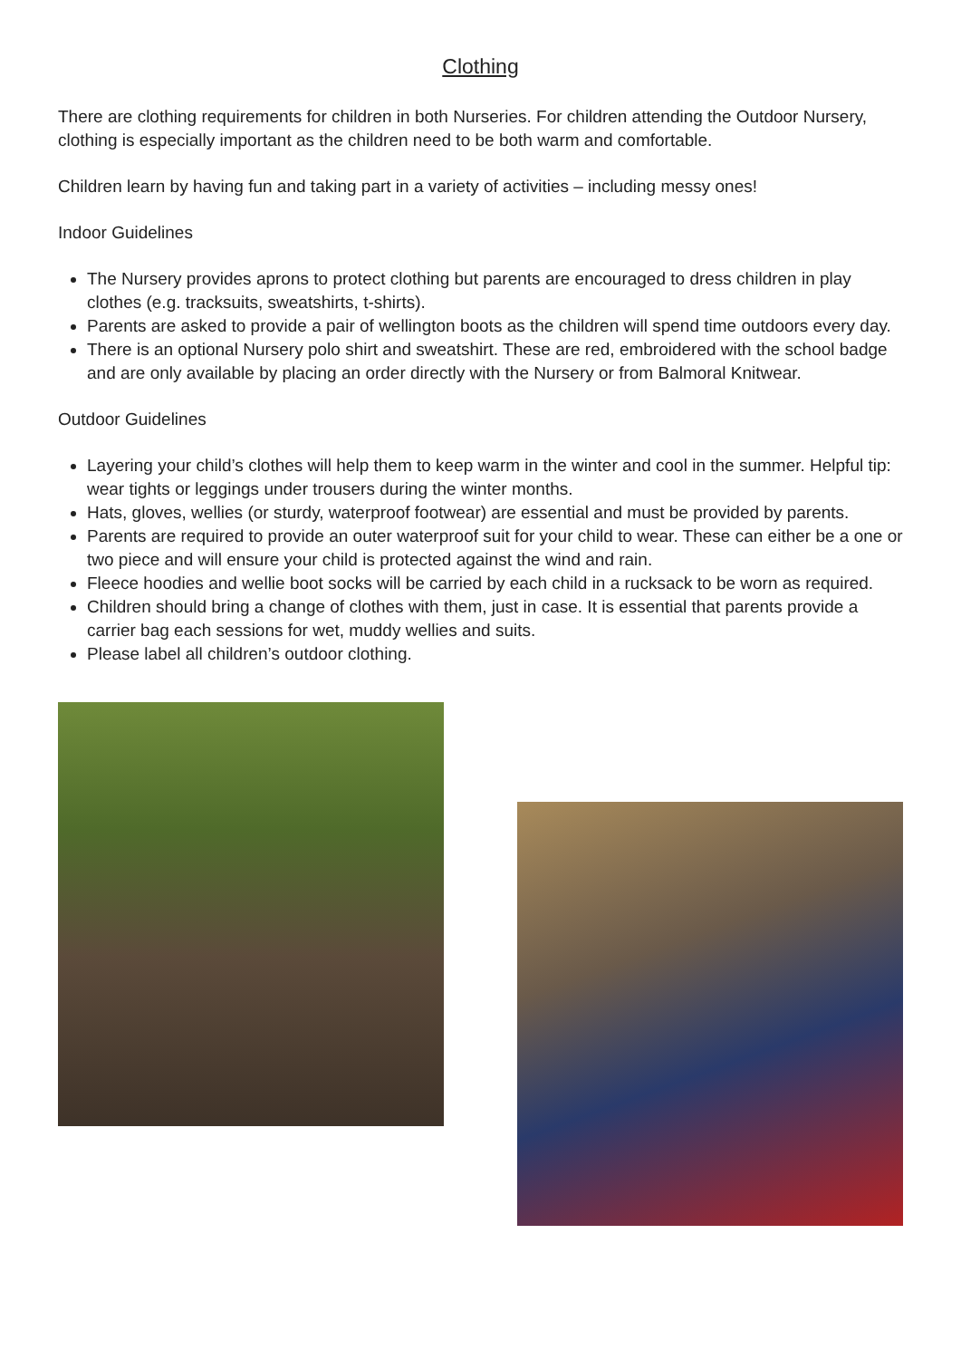Clothing
There are clothing requirements for children in both Nurseries. For children attending the Outdoor Nursery, clothing is especially important as the children need to be both warm and comfortable.
Children learn by having fun and taking part in a variety of activities – including messy ones!
Indoor Guidelines
The Nursery provides aprons to protect clothing but parents are encouraged to dress children in play clothes (e.g. tracksuits, sweatshirts, t-shirts).
Parents are asked to provide a pair of wellington boots as the children will spend time outdoors every day.
There is an optional Nursery polo shirt and sweatshirt. These are red, embroidered with the school badge and are only available by placing an order directly with the Nursery or from Balmoral Knitwear.
Outdoor Guidelines
Layering your child’s clothes will help them to keep warm in the winter and cool in the summer. Helpful tip: wear tights or leggings under trousers during the winter months.
Hats, gloves, wellies (or sturdy, waterproof footwear) are essential and must be provided by parents.
Parents are required to provide an outer waterproof suit for your child to wear. These can either be a one or two piece and will ensure your child is protected against the wind and rain.
Fleece hoodies and wellie boot socks will be carried by each child in a rucksack to be worn as required.
Children should bring a change of clothes with them, just in case. It is essential that parents provide a carrier bag each sessions for wet, muddy wellies and suits.
Please label all children’s outdoor clothing.